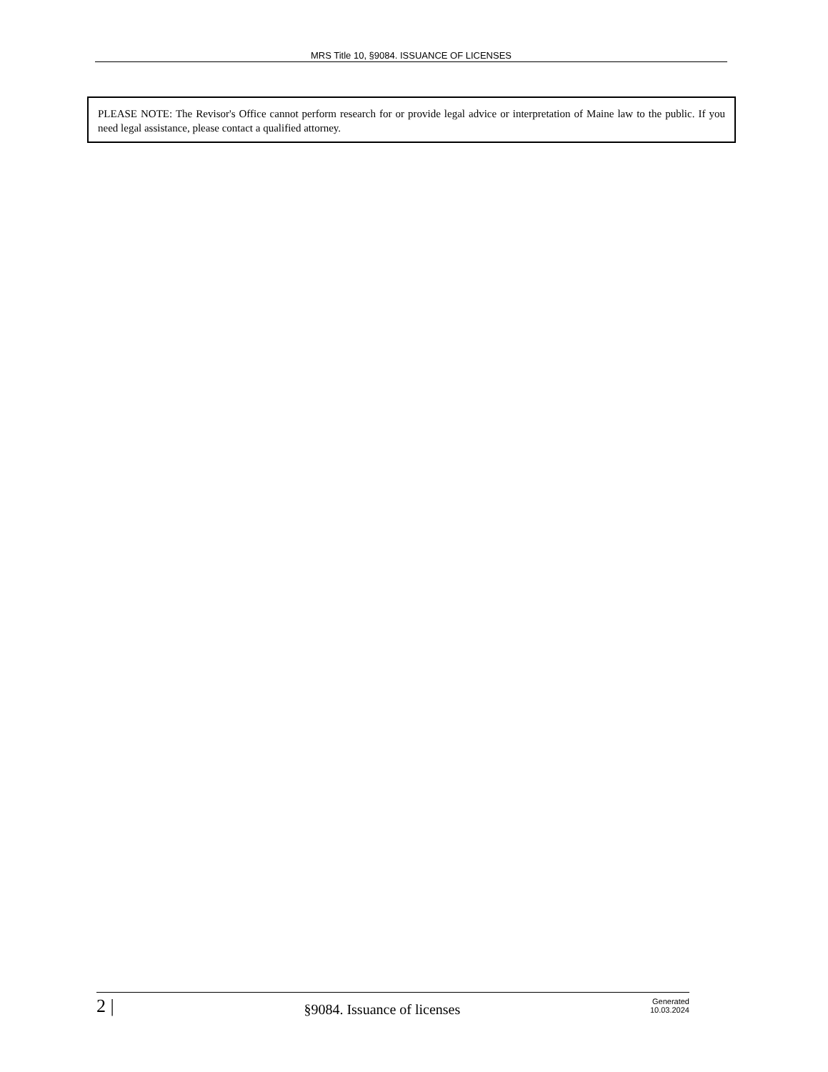MRS Title 10, §9084. ISSUANCE OF LICENSES
PLEASE NOTE: The Revisor's Office cannot perform research for or provide legal advice or interpretation of Maine law to the public. If you need legal assistance, please contact a qualified attorney.
2 |
§9084. Issuance of licenses
Generated
10.03.2024